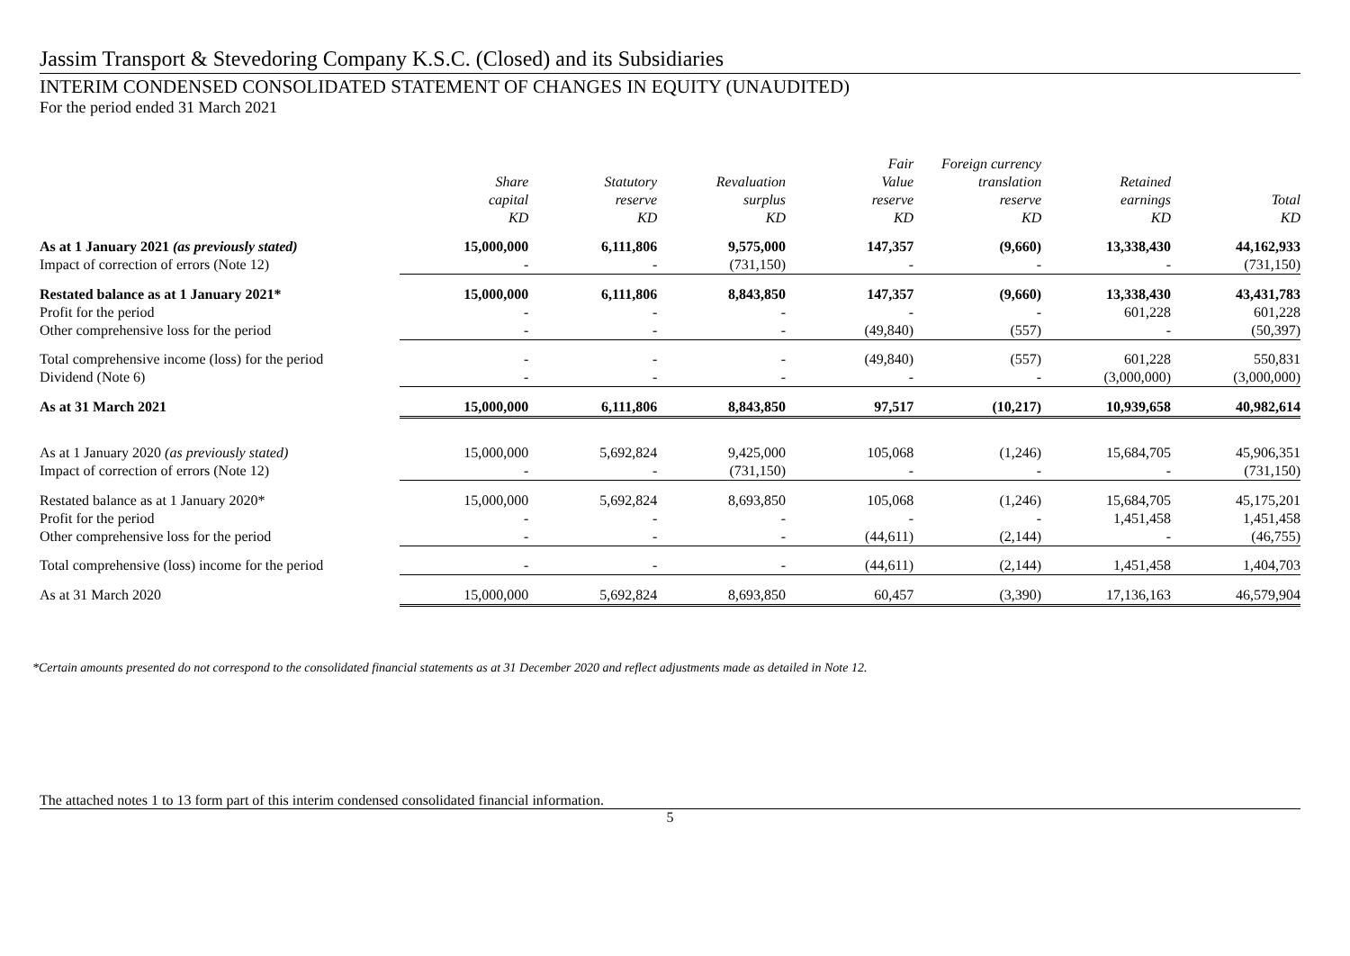Jassim Transport & Stevedoring Company K.S.C. (Closed) and its Subsidiaries
INTERIM CONDENSED CONSOLIDATED STATEMENT OF CHANGES IN EQUITY (UNAUDITED)
For the period ended 31 March 2021
| | Share capital KD | Statutory reserve KD | Revaluation surplus KD | Fair Value reserve KD | Foreign currency translation reserve KD | Retained earnings KD | Total KD |
| --- | --- | --- | --- | --- | --- | --- | --- |
| As at 1 January 2021 (as previously stated) | 15,000,000 | 6,111,806 | 9,575,000 | 147,357 | (9,660) | 13,338,430 | 44,162,933 |
| Impact of correction of errors (Note 12) | - | - | (731,150) | - | - | - | (731,150) |
| Restated balance as at 1 January 2021* | 15,000,000 | 6,111,806 | 8,843,850 | 147,357 | (9,660) | 13,338,430 | 43,431,783 |
| Profit for the period | - | - | - | - | - | 601,228 | 601,228 |
| Other comprehensive loss for the period | - | - | - | (49,840) | (557) | - | (50,397) |
| Total comprehensive income (loss) for the period | - | - | - | (49,840) | (557) | 601,228 | 550,831 |
| Dividend (Note 6) | - | - | - | - | - | (3,000,000) | (3,000,000) |
| As at 31 March 2021 | 15,000,000 | 6,111,806 | 8,843,850 | 97,517 | (10,217) | 10,939,658 | 40,982,614 |
| As at 1 January 2020 (as previously stated) | 15,000,000 | 5,692,824 | 9,425,000 | 105,068 | (1,246) | 15,684,705 | 45,906,351 |
| Impact of correction of errors (Note 12) | - | - | (731,150) | - | - | - | (731,150) |
| Restated balance as at 1 January 2020* | 15,000,000 | 5,692,824 | 8,693,850 | 105,068 | (1,246) | 15,684,705 | 45,175,201 |
| Profit for the period | - | - | - | - | - | 1,451,458 | 1,451,458 |
| Other comprehensive loss for the period | - | - | - | (44,611) | (2,144) | - | (46,755) |
| Total comprehensive (loss) income for the period | - | - | - | (44,611) | (2,144) | 1,451,458 | 1,404,703 |
| As at 31 March 2020 | 15,000,000 | 5,692,824 | 8,693,850 | 60,457 | (3,390) | 17,136,163 | 46,579,904 |
*Certain amounts presented do not correspond to the consolidated financial statements as at 31 December 2020 and reflect adjustments made as detailed in Note 12.
The attached notes 1 to 13 form part of this interim condensed consolidated financial information.
5